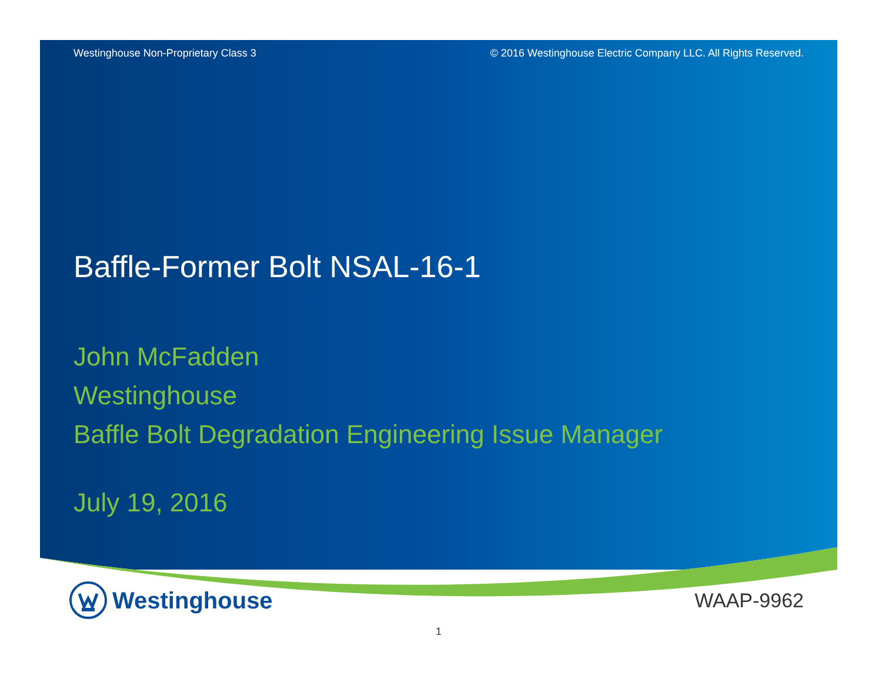Westinghouse Non-Proprietary Class 3 © 2016 Westinghouse Electric Company LLC. All Rights Reserved.
Baffle-Former Bolt NSAL-16-1
John McFadden
Westinghouse
Baffle Bolt Degradation Engineering Issue Manager
July 19, 2016
Westinghouse
WAAP-9962
1